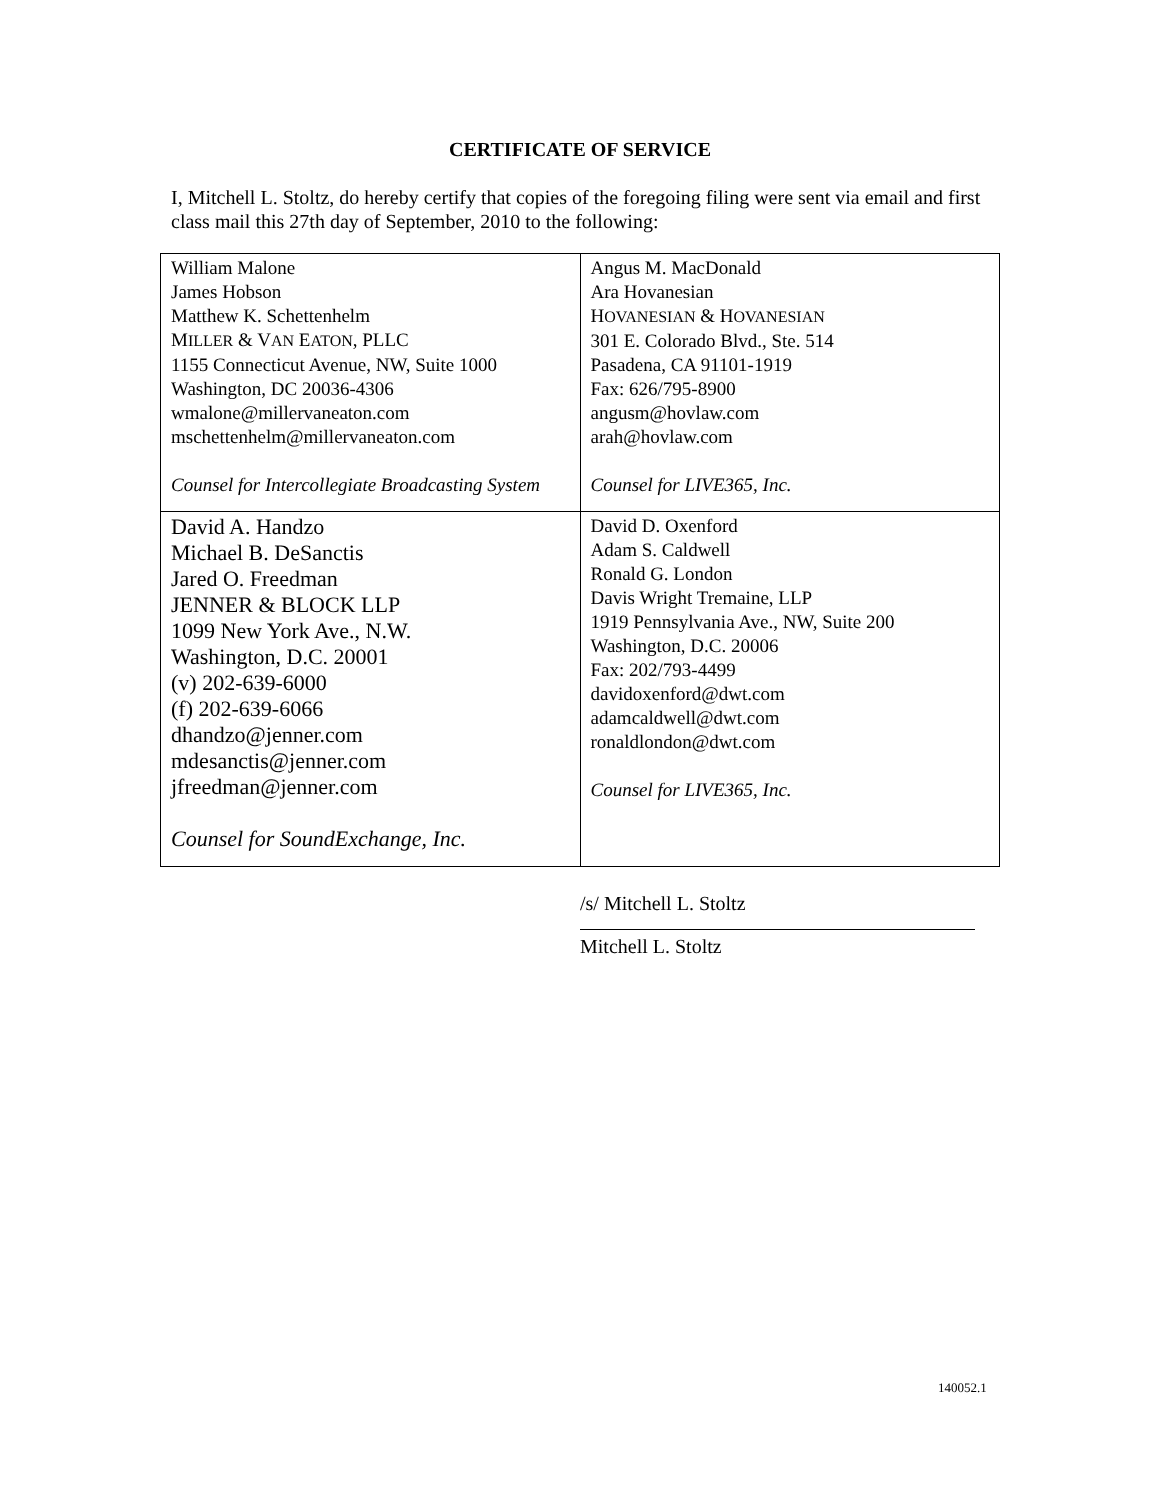CERTIFICATE OF SERVICE
I, Mitchell L. Stoltz, do hereby certify that copies of the foregoing filing were sent via email and first class mail this 27th day of September, 2010 to the following:
| William Malone James Hobson Matthew K. Schettenhelm M ILLER & V AN E ATON , PLLC 1155 Connecticut Avenue, NW, Suite 1000 Washington, DC 20036-4306 wmalone@millervaneaton.com mschettenhelm@millervaneaton.com Counsel for Intercollegiate Broadcasting System | Angus M. MacDonald Ara Hovanesian H OVANESIAN & H OVANESIAN 301 E. Colorado Blvd., Ste. 514 Pasadena, CA 91101-1919 Fax: 626/795-8900 angusm@hovlaw.com arah@hovlaw.com Counsel for LIVE365, Inc. |
| David A. Handzo Michael B. DeSanctis Jared O. Freedman JENNER & BLOCK LLP 1099 New York Ave., N.W. Washington, D.C. 20001 (v) 202-639-6000 (f) 202-639-6066 dhandzo@jenner.com mdesanctis@jenner.com jfreedman@jenner.com Counsel for SoundExchange, Inc. | David D. Oxenford Adam S. Caldwell Ronald G. London Davis Wright Tremaine, LLP 1919 Pennsylvania Ave., NW, Suite 200 Washington, D.C. 20006 Fax: 202/793-4499 davidoxenford@dwt.com adamcaldwell@dwt.com ronaldlondon@dwt.com Counsel for LIVE365, Inc. |
/s/ Mitchell L. Stoltz
Mitchell L. Stoltz
140052.1